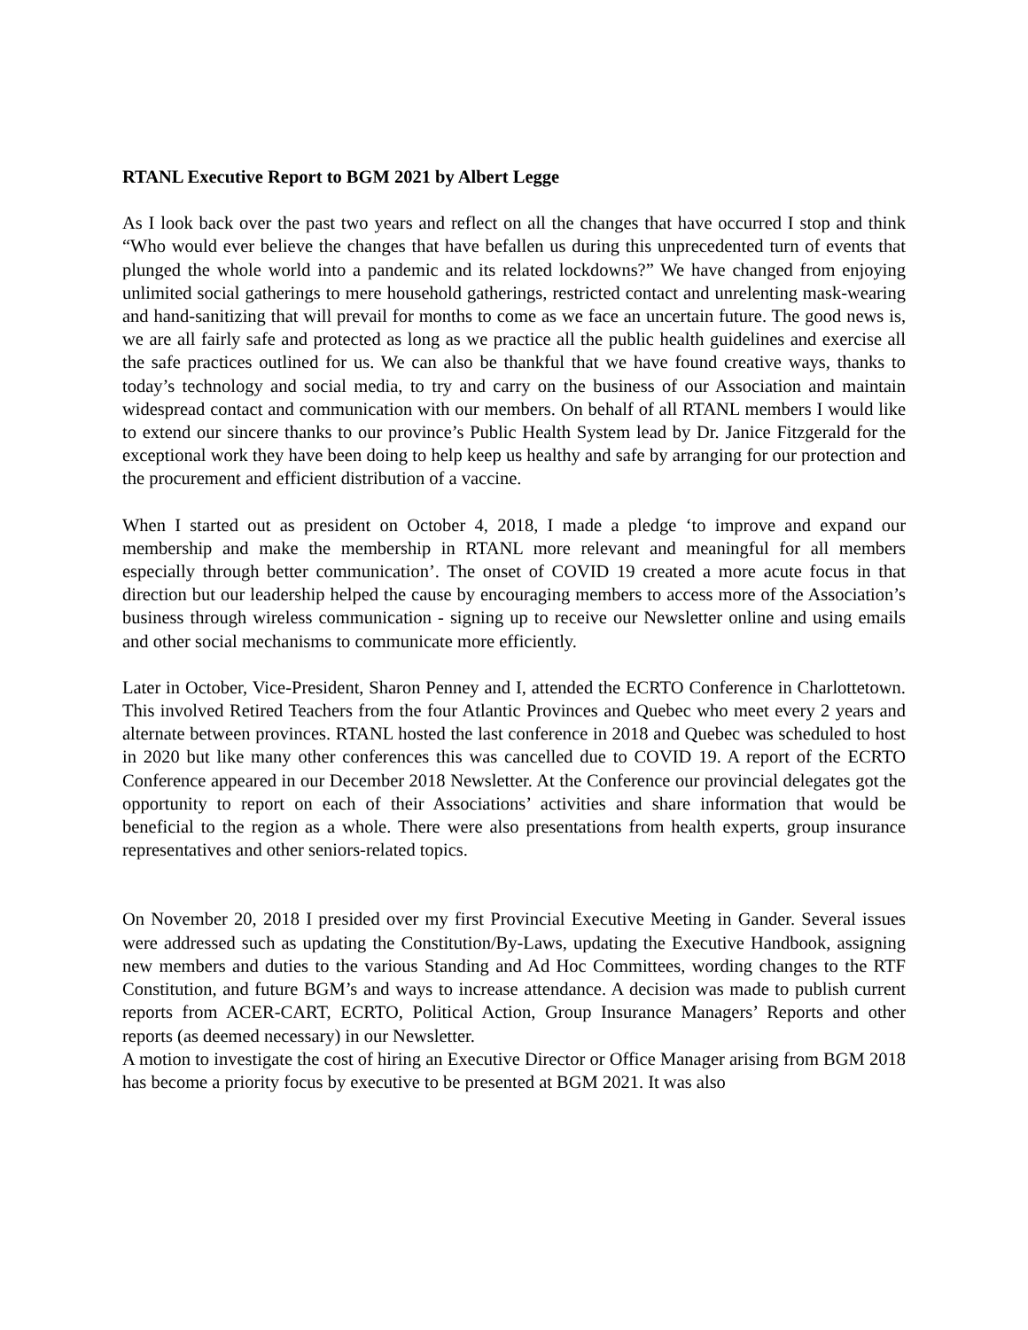RTANL Executive Report to BGM 2021 by Albert Legge
As I look back over the past two years and reflect on all the changes that have occurred I stop and think “Who would ever believe the changes that have befallen us during this unprecedented turn of events that plunged the whole world into a pandemic and its related lockdowns?” We have changed from enjoying unlimited social gatherings to mere household gatherings, restricted contact and unrelenting mask-wearing and hand-sanitizing that will prevail for months to come as we face an uncertain future. The good news is, we are all fairly safe and protected as long as we practice all the public health guidelines and exercise all the safe practices outlined for us. We can also be thankful that we have found creative ways, thanks to today’s technology and social media, to try and carry on the business of our Association and maintain widespread contact and communication with our members. On behalf of all RTANL members I would like to extend our sincere thanks to our province’s Public Health System lead by Dr. Janice Fitzgerald for the exceptional work they have been doing to help keep us healthy and safe by arranging for our protection and the procurement and efficient distribution of a vaccine.
When I started out as president on October 4, 2018, I made a pledge ‘to improve and expand our membership and make the membership in RTANL more relevant and meaningful for all members especially through better communication’. The onset of COVID 19 created a more acute focus in that direction but our leadership helped the cause by encouraging members to access more of the Association’s business through wireless communication - signing up to receive our Newsletter online and using emails and other social mechanisms to communicate more efficiently.
Later in October, Vice-President, Sharon Penney and I, attended the ECRTO Conference in Charlottetown. This involved Retired Teachers from the four Atlantic Provinces and Quebec who meet every 2 years and alternate between provinces. RTANL hosted the last conference in 2018 and Quebec was scheduled to host in 2020 but like many other conferences this was cancelled due to COVID 19. A report of the ECRTO Conference appeared in our December 2018 Newsletter. At the Conference our provincial delegates got the opportunity to report on each of their Associations’ activities and share information that would be beneficial to the region as a whole. There were also presentations from health experts, group insurance representatives and other seniors-related topics.
On November 20, 2018 I presided over my first Provincial Executive Meeting in Gander. Several issues were addressed such as updating the Constitution/By-Laws, updating the Executive Handbook, assigning new members and duties to the various Standing and Ad Hoc Committees, wording changes to the RTF Constitution, and future BGM’s and ways to increase attendance. A decision was made to publish current reports from ACER-CART, ECRTO, Political Action, Group Insurance Managers’ Reports and other reports (as deemed necessary) in our Newsletter.
A motion to investigate the cost of hiring an Executive Director or Office Manager arising from BGM 2018 has become a priority focus by executive to be presented at BGM 2021. It was also